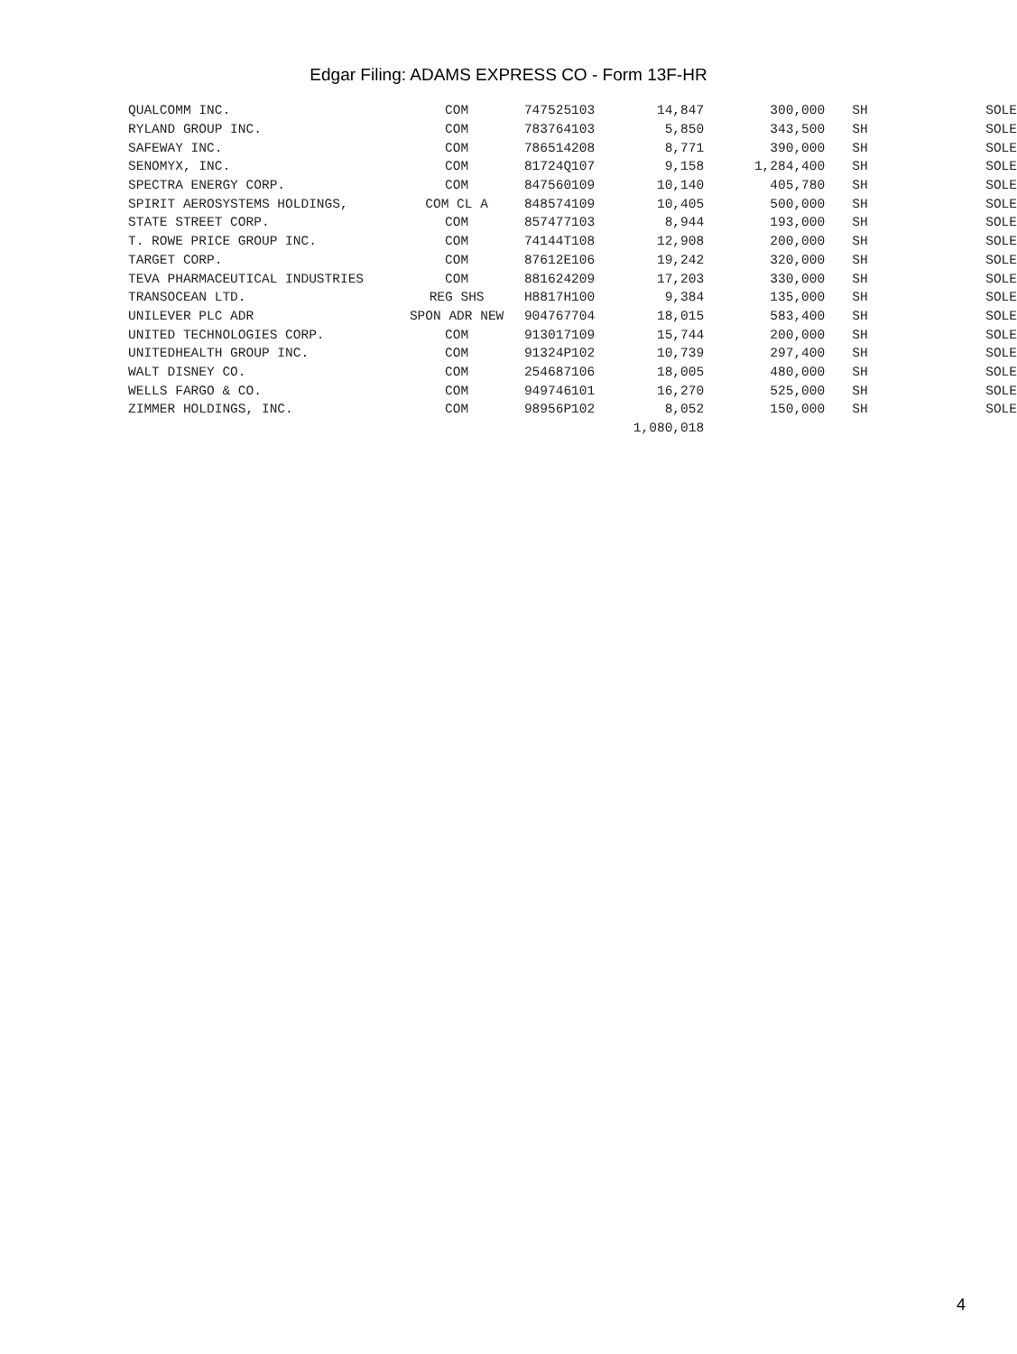Edgar Filing: ADAMS EXPRESS CO - Form 13F-HR
| QUALCOMM INC. | COM | 747525103 | 14,847 | 300,000 | SH | SOLE |
| RYLAND GROUP INC. | COM | 783764103 | 5,850 | 343,500 | SH | SOLE |
| SAFEWAY INC. | COM | 786514208 | 8,771 | 390,000 | SH | SOLE |
| SENOMYX, INC. | COM | 81724Q107 | 9,158 | 1,284,400 | SH | SOLE |
| SPECTRA ENERGY CORP. | COM | 847560109 | 10,140 | 405,780 | SH | SOLE |
| SPIRIT AEROSYSTEMS HOLDINGS, | COM CL A | 848574109 | 10,405 | 500,000 | SH | SOLE |
| STATE STREET CORP. | COM | 857477103 | 8,944 | 193,000 | SH | SOLE |
| T. ROWE PRICE GROUP INC. | COM | 74144T108 | 12,908 | 200,000 | SH | SOLE |
| TARGET CORP. | COM | 87612E106 | 19,242 | 320,000 | SH | SOLE |
| TEVA PHARMACEUTICAL INDUSTRIES | COM | 881624209 | 17,203 | 330,000 | SH | SOLE |
| TRANSOCEAN LTD. | REG SHS | H8817H100 | 9,384 | 135,000 | SH | SOLE |
| UNILEVER PLC ADR | SPON ADR NEW | 904767704 | 18,015 | 583,400 | SH | SOLE |
| UNITED TECHNOLOGIES CORP. | COM | 913017109 | 15,744 | 200,000 | SH | SOLE |
| UNITEDHEALTH GROUP INC. | COM | 91324P102 | 10,739 | 297,400 | SH | SOLE |
| WALT DISNEY CO. | COM | 254687106 | 18,005 | 480,000 | SH | SOLE |
| WELLS FARGO & CO. | COM | 949746101 | 16,270 | 525,000 | SH | SOLE |
| ZIMMER HOLDINGS, INC. | COM | 98956P102 | 8,052 | 150,000 | SH | SOLE |
| | | | 1,080,018 | | | |
4